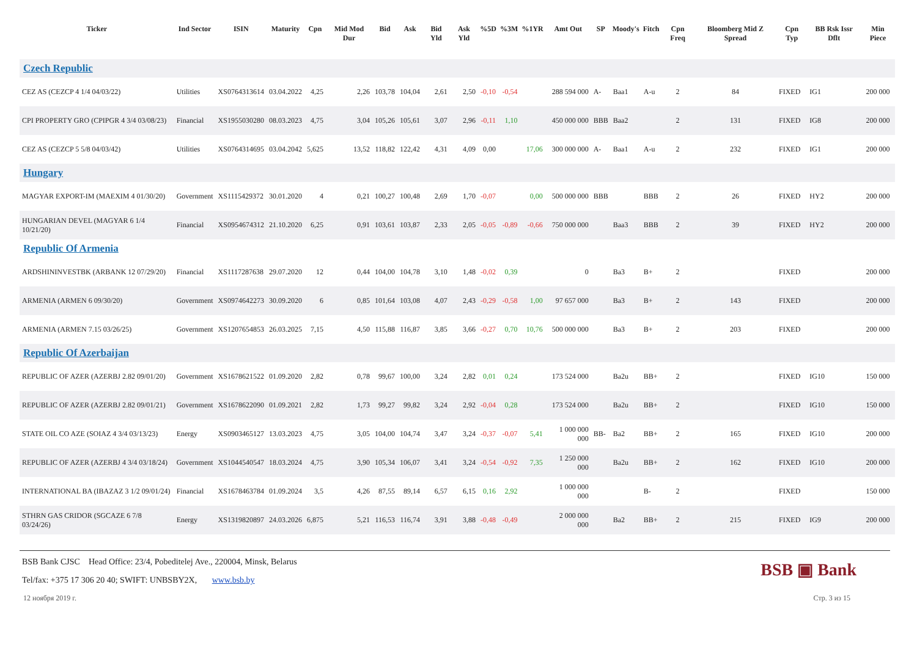| Ticker | Ind Sector | ISIN | Maturity | Cpn | Mid Mod Dur | Bid | Ask | Bid Yld | Ask Yld | %5D | %3M | %1YR | Amt Out | SP | Moody's | Fitch | Cpn Freq | Bloomberg Mid Z Spread | Cpn Typ | BB Rsk Issr Dflt | Min Piece |
| --- | --- | --- | --- | --- | --- | --- | --- | --- | --- | --- | --- | --- | --- | --- | --- | --- | --- | --- | --- | --- | --- |
| Czech Republic | | | | | | | | | | | | | | | | | | | | | |
| CEZ AS (CEZCP 4 1/4 04/03/22) | Utilities | XS0764313614 | 03.04.2022 | 4,25 | 2,26 | 103,78 | 104,04 | 2,61 | 2,50 | -0,10 | -0,54 | | 288 594 000 | A- | Baa1 | A-u | 2 | 84 | FIXED | IG1 | 200 000 |
| CPI PROPERTY GRO (CPIPGR 4 3/4 03/08/23) | Financial | XS1955030280 | 08.03.2023 | 4,75 | 3,04 | 105,26 | 105,61 | 3,07 | 2,96 | -0,11 | 1,10 | | 450 000 000 | BBB | Baa2 | | 2 | 131 | FIXED | IG8 | 200 000 |
| CEZ AS (CEZCP 5 5/8 04/03/42) | Utilities | XS0764314695 | 03.04.2042 | 5,625 | 13,52 | 118,82 | 122,42 | 4,31 | 4,09 | 0,00 | | 17,06 | 300 000 000 | A- | Baa1 | A-u | 2 | 232 | FIXED | IG1 | 200 000 |
| Hungary | | | | | | | | | | | | | | | | | | | | | |
| MAGYAR EXPORT-IM (MAEXIM 4 01/30/20) | Government | XS1115429372 | 30.01.2020 | 4 | 0,21 | 100,27 | 100,48 | 2,69 | 1,70 | -0,07 | | 0,00 | 500 000 000 | BBB | | BBB | 2 | 26 | FIXED | HY2 | 200 000 |
| HUNGARIAN DEVEL (MAGYAR 6 1/4 10/21/20) | Financial | XS0954674312 | 21.10.2020 | 6,25 | 0,91 | 103,61 | 103,87 | 2,33 | 2,05 | -0,05 | -0,89 | -0,66 | 750 000 000 | | Baa3 | BBB | 2 | 39 | FIXED | HY2 | 200 000 |
| Republic Of Armenia | | | | | | | | | | | | | | | | | | | | | |
| ARDSHININVESTBK (ARBANK 12 07/29/20) | Financial | XS1117287638 | 29.07.2020 | 12 | 0,44 | 104,00 | 104,78 | 3,10 | 1,48 | -0,02 | 0,39 | | 0 | | Ba3 | B+ | 2 | | FIXED | | 200 000 |
| ARMENIA (ARMEN 6 09/30/20) | Government | XS0974642273 | 30.09.2020 | 6 | 0,85 | 101,64 | 103,08 | 4,07 | 2,43 | -0,29 | -0,58 | 1,00 | 97 657 000 | | Ba3 | B+ | 2 | 143 | FIXED | | 200 000 |
| ARMENIA (ARMEN 7.15 03/26/25) | Government | XS1207654853 | 26.03.2025 | 7,15 | 4,50 | 115,88 | 116,87 | 3,85 | 3,66 | -0,27 | 0,70 | 10,76 | 500 000 000 | | Ba3 | B+ | 2 | 203 | FIXED | | 200 000 |
| Republic Of Azerbaijan | | | | | | | | | | | | | | | | | | | | | |
| REPUBLIC OF AZER (AZERBJ 2.82 09/01/20) | Government | XS1678621522 | 01.09.2020 | 2,82 | 0,78 | 99,67 | 100,00 | 3,24 | 2,82 | 0,01 | 0,24 | | 173 524 000 | | Ba2u | BB+ | 2 | | FIXED | IG10 | 150 000 |
| REPUBLIC OF AZER (AZERBJ 2.82 09/01/21) | Government | XS1678622090 | 01.09.2021 | 2,82 | 1,73 | 99,27 | 99,82 | 3,24 | 2,92 | -0,04 | 0,28 | | 173 524 000 | | Ba2u | BB+ | 2 | | FIXED | IG10 | 150 000 |
| STATE OIL CO AZE (SOIAZ 4 3/4 03/13/23) | Energy | XS0903465127 | 13.03.2023 | 4,75 | 3,05 | 104,00 | 104,74 | 3,47 | 3,24 | -0,37 | -0,07 | 5,41 | 1 000 000 000 | BB- | Ba2 | BB+ | 2 | 165 | FIXED | IG10 | 200 000 |
| REPUBLIC OF AZER (AZERBJ 4 3/4 03/18/24) | Government | XS1044540547 | 18.03.2024 | 4,75 | 3,90 | 105,34 | 106,07 | 3,41 | 3,24 | -0,54 | -0,92 | 7,35 | 1 250 000 000 | | Ba2u | BB+ | 2 | 162 | FIXED | IG10 | 200 000 |
| INTERNATIONAL BA (IBAZAZ 3 1/2 09/01/24) | Financial | XS1678463784 | 01.09.2024 | 3,5 | 4,26 | 87,55 | 89,14 | 6,57 | 6,15 | 0,16 | 2,92 | | 1 000 000 000 | | | B- | 2 | | FIXED | | 150 000 |
| STHRN GAS CRIDOR (SGCAZE 6 7/8 03/24/26) | Energy | XS1319820897 | 24.03.2026 | 6,875 | 5,21 | 116,53 | 116,74 | 3,91 | 3,88 | -0,48 | -0,49 | | 2 000 000 000 | | Ba2 | BB+ | 2 | 215 | FIXED | IG9 | 200 000 |
BSB ▣ Bank
BSB Bank CJSC Head Office: 23/4, Pobeditelej Ave., 220004, Minsk, Belarus
Tel/fax: +375 17 306 20 40; SWIFT: UNBSBY2X, www.bsb.by
12 ноября 2019 г. Стр. 3 из 15